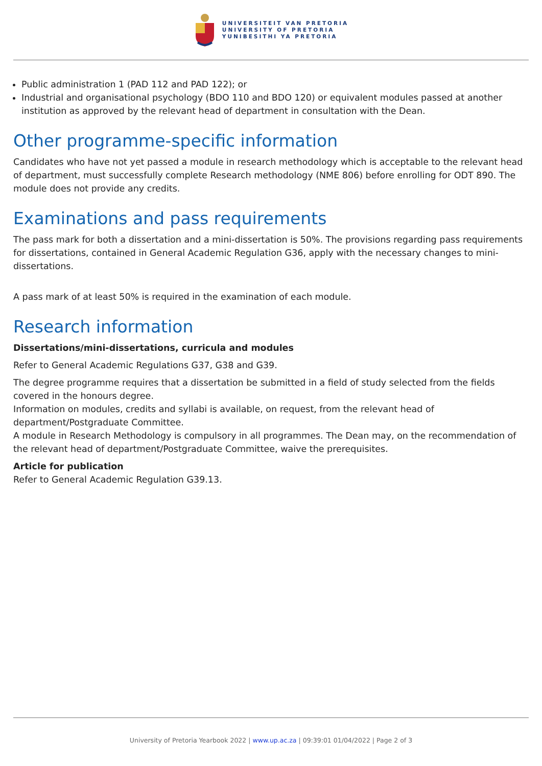UNIVERSITEIT VAN PRETORIA
UNIVERSITY OF PRETORIA
YUNIBESITHI YA PRETORIA
Public administration 1 (PAD 112 and PAD 122); or
Industrial and organisational psychology (BDO 110 and BDO 120) or equivalent modules passed at another institution as approved by the relevant head of department in consultation with the Dean.
Other programme-specific information
Candidates who have not yet passed a module in research methodology which is acceptable to the relevant head of department, must successfully complete Research methodology (NME 806) before enrolling for ODT 890. The module does not provide any credits.
Examinations and pass requirements
The pass mark for both a dissertation and a mini-dissertation is 50%. The provisions regarding pass requirements for dissertations, contained in General Academic Regulation G36, apply with the necessary changes to mini-dissertations.
A pass mark of at least 50% is required in the examination of each module.
Research information
Dissertations/mini-dissertations, curricula and modules
Refer to General Academic Regulations G37, G38 and G39.
The degree programme requires that a dissertation be submitted in a field of study selected from the fields covered in the honours degree.
Information on modules, credits and syllabi is available, on request, from the relevant head of department/Postgraduate Committee.
A module in Research Methodology is compulsory in all programmes. The Dean may, on the recommendation of the relevant head of department/Postgraduate Committee, waive the prerequisites.
Article for publication
Refer to General Academic Regulation G39.13.
University of Pretoria Yearbook 2022 | www.up.ac.za | 09:39:01 01/04/2022 | Page 2 of 3